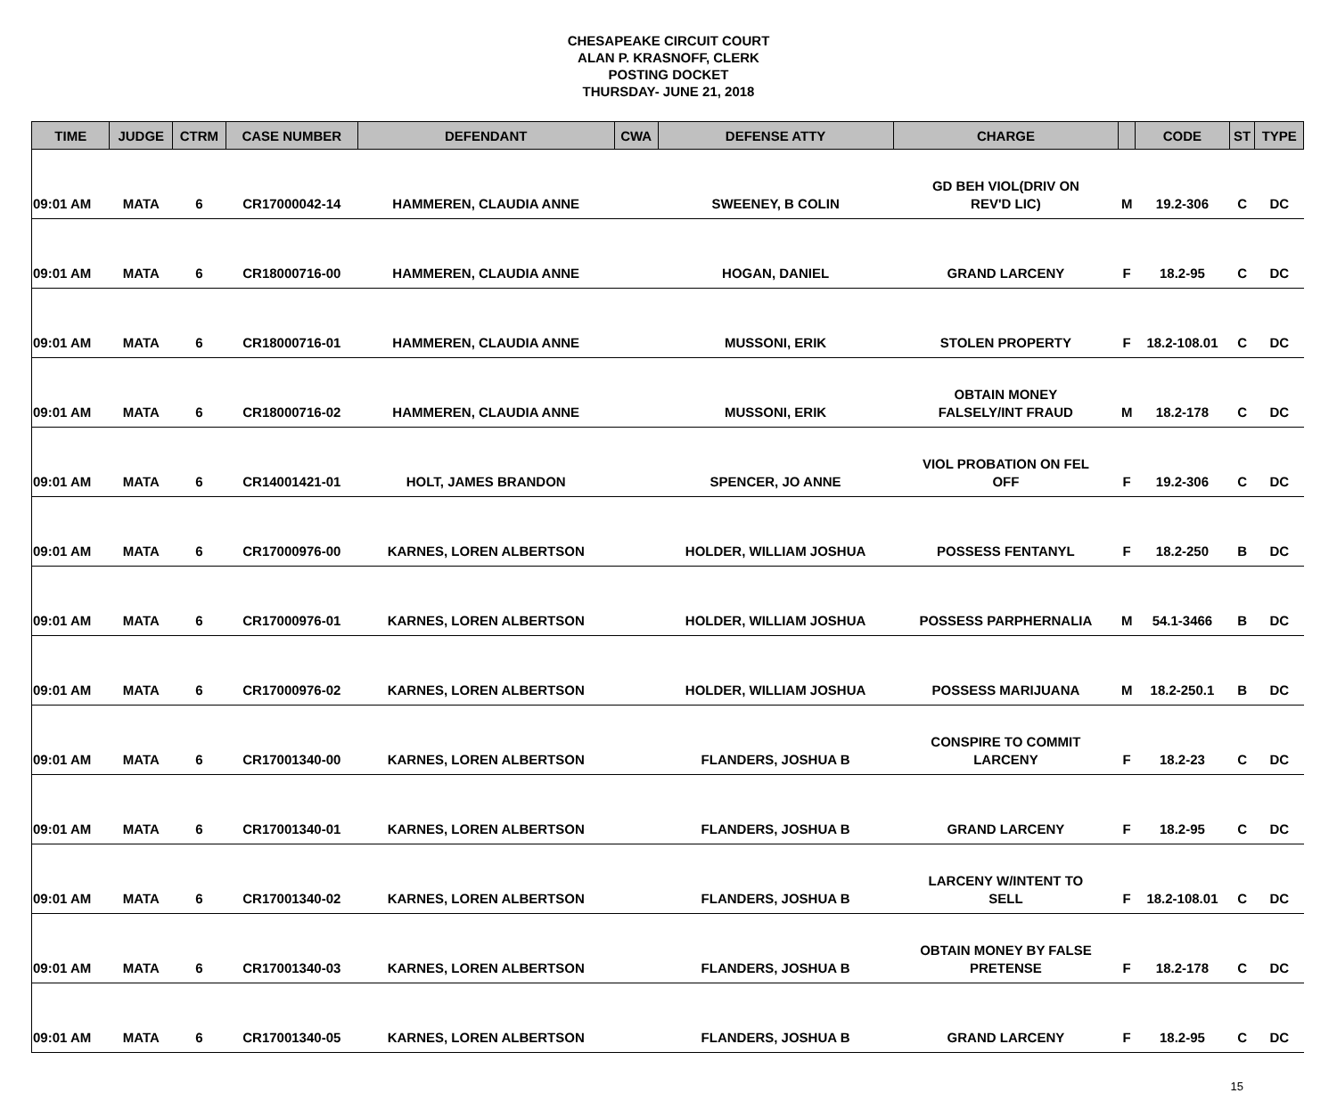CHESAPEAKE CIRCUIT COURT
ALAN P. KRASNOFF, CLERK
POSTING DOCKET
THURSDAY- JUNE 21, 2018
| TIME | JUDGE | CTRM | CASE NUMBER | DEFENDANT | CWA | DEFENSE ATTY | CHARGE | | CODE | ST | TYPE |
| --- | --- | --- | --- | --- | --- | --- | --- | --- | --- | --- | --- |
| 09:01 AM | MATA | 6 | CR17000042-14 | HAMMEREN, CLAUDIA ANNE | | SWEENEY, B COLIN | GD BEH VIOL(DRIV ON REV'D LIC) | M | 19.2-306 | C | DC |
| 09:01 AM | MATA | 6 | CR18000716-00 | HAMMEREN, CLAUDIA ANNE | | HOGAN, DANIEL | GRAND LARCENY | F | 18.2-95 | C | DC |
| 09:01 AM | MATA | 6 | CR18000716-01 | HAMMEREN, CLAUDIA ANNE | | MUSSONI, ERIK | STOLEN PROPERTY | F | 18.2-108.01 | C | DC |
| 09:01 AM | MATA | 6 | CR18000716-02 | HAMMEREN, CLAUDIA ANNE | | MUSSONI, ERIK | OBTAIN MONEY FALSELY/INT FRAUD | M | 18.2-178 | C | DC |
| 09:01 AM | MATA | 6 | CR14001421-01 | HOLT, JAMES BRANDON | | SPENCER, JO ANNE | VIOL PROBATION ON FEL OFF | F | 19.2-306 | C | DC |
| 09:01 AM | MATA | 6 | CR17000976-00 | KARNES, LOREN ALBERTSON | | HOLDER, WILLIAM JOSHUA | POSSESS FENTANYL | F | 18.2-250 | B | DC |
| 09:01 AM | MATA | 6 | CR17000976-01 | KARNES, LOREN ALBERTSON | | HOLDER, WILLIAM JOSHUA | POSSESS PARPHERNALIA | M | 54.1-3466 | B | DC |
| 09:01 AM | MATA | 6 | CR17000976-02 | KARNES, LOREN ALBERTSON | | HOLDER, WILLIAM JOSHUA | POSSESS MARIJUANA | M | 18.2-250.1 | B | DC |
| 09:01 AM | MATA | 6 | CR17001340-00 | KARNES, LOREN ALBERTSON | | FLANDERS, JOSHUA B | CONSPIRE TO COMMIT LARCENY | F | 18.2-23 | C | DC |
| 09:01 AM | MATA | 6 | CR17001340-01 | KARNES, LOREN ALBERTSON | | FLANDERS, JOSHUA B | GRAND LARCENY | F | 18.2-95 | C | DC |
| 09:01 AM | MATA | 6 | CR17001340-02 | KARNES, LOREN ALBERTSON | | FLANDERS, JOSHUA B | LARCENY W/INTENT TO SELL | F | 18.2-108.01 | C | DC |
| 09:01 AM | MATA | 6 | CR17001340-03 | KARNES, LOREN ALBERTSON | | FLANDERS, JOSHUA B | OBTAIN MONEY BY FALSE PRETENSE | F | 18.2-178 | C | DC |
| 09:01 AM | MATA | 6 | CR17001340-05 | KARNES, LOREN ALBERTSON | | FLANDERS, JOSHUA B | GRAND LARCENY | F | 18.2-95 | C | DC |
15